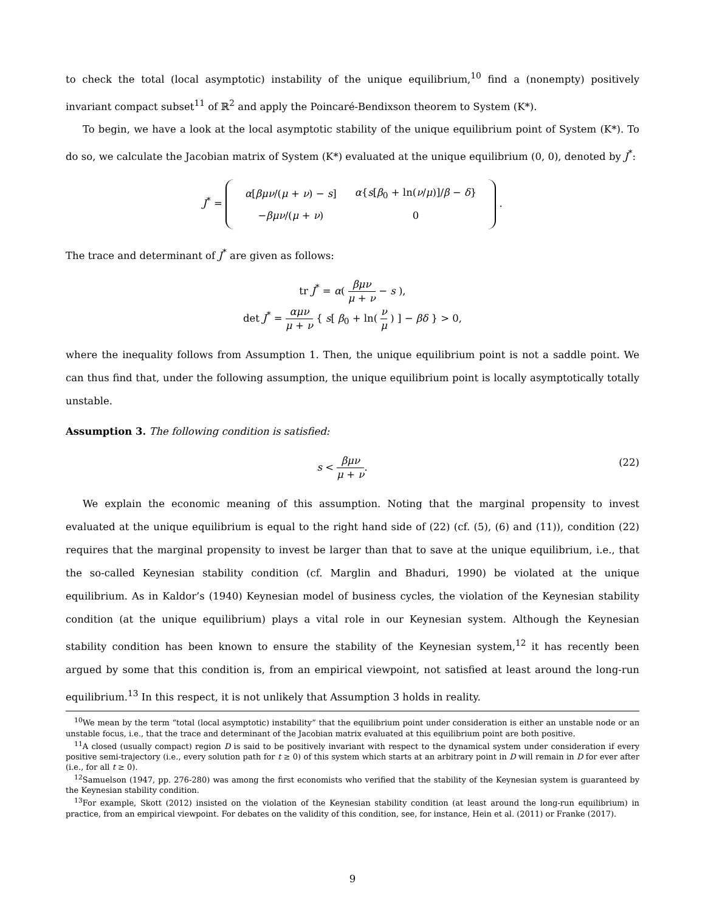to check the total (local asymptotic) instability of the unique equilibrium,<sup>10</sup> find a (nonempty) positively invariant compact subset<sup>11</sup> of ℝ<sup>2</sup> and apply the Poincaré-Bendixson theorem to System (K*).
To begin, we have a look at the local asymptotic stability of the unique equilibrium point of System (K*). To do so, we calculate the Jacobian matrix of System (K*) evaluated at the unique equilibrium (0, 0), denoted by J<sup>*</sup>:
J<sup>*</sup> =
| α [ βμν /( μ + ν ) − s ] | α { s [ β<sub>0</sub> + ln( ν / μ )]/ β − δ } |
| − βμν /( μ + ν ) | 0 |
.
The trace and determinant of J<sup>*</sup> are given as follows:
tr J<sup>*</sup> = α( βμν μ + ν − s ),
det J<sup>*</sup> = αμν μ + ν { s[ β<sub>0</sub> + ln( ν μ ) ] − βδ } > 0,
where the inequality follows from Assumption 1. Then, the unique equilibrium point is not a saddle point. We can thus find that, under the following assumption, the unique equilibrium point is locally asymptotically totally unstable.
Assumption 3. The following condition is satisfied:
(22) s < βμν μ + ν.
We explain the economic meaning of this assumption. Noting that the marginal propensity to invest evaluated at the unique equilibrium is equal to the right hand side of (22) (cf. (5), (6) and (11)), condition (22) requires that the marginal propensity to invest be larger than that to save at the unique equilibrium, i.e., that the so-called Keynesian stability condition (cf. Marglin and Bhaduri, 1990) be violated at the unique equilibrium. As in Kaldor’s (1940) Keynesian model of business cycles, the violation of the Keynesian stability condition (at the unique equilibrium) plays a vital role in our Keynesian system. Although the Keynesian stability condition has been known to ensure the stability of the Keynesian system,<sup>12</sup> it has recently been argued by some that this condition is, from an empirical viewpoint, not satisfied at least around the long-run equilibrium.<sup>13</sup> In this respect, it is not unlikely that Assumption 3 holds in reality.
<sup>10</sup> We mean by the term “total (local asymptotic) instability” that the equilibrium point under consideration is either an unstable node or an unstable focus, i.e., that the trace and determinant of the Jacobian matrix evaluated at this equilibrium point are both positive.
<sup>11</sup> A closed (usually compact) region D is said to be positively invariant with respect to the dynamical system under consideration if every positive semi-trajectory (i.e., every solution path for t ≥ 0) of this system which starts at an arbitrary point in D will remain in D for ever after (i.e., for all t ≥ 0).
<sup>12</sup> Samuelson (1947, pp. 276-280) was among the first economists who verified that the stability of the Keynesian system is guaranteed by the Keynesian stability condition.
<sup>13</sup> For example, Skott (2012) insisted on the violation of the Keynesian stability condition (at least around the long-run equilibrium) in practice, from an empirical viewpoint. For debates on the validity of this condition, see, for instance, Hein et al. (2011) or Franke (2017).
9